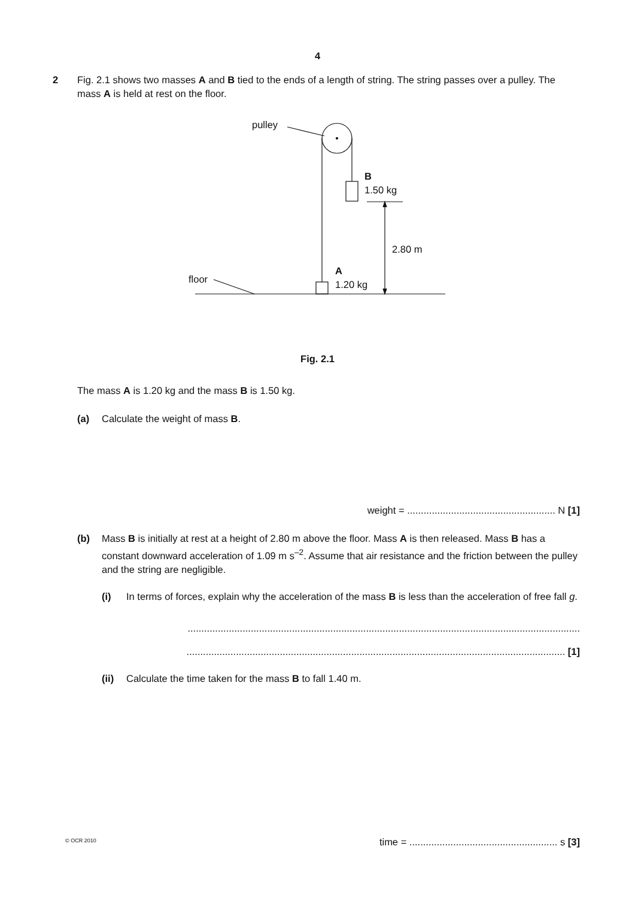4
2
Fig. 2.1 shows two masses A and B tied to the ends of a length of string. The string passes over a pulley. The mass A is held at rest on the floor.
pulley
B
1.50 kg
2.80 m
A
1.20 kg floor
Fig. 2.1
The mass A is 1.20 kg and the mass B is 1.50 kg.
(a) Calculate the weight of mass B.
weight = ...................................................... N [1]
(b) Mass B is initially at rest at a height of 2.80 m above the floor. Mass A is then released. Mass B has a constant downward acceleration of 1.09 m s<sup>–2</sup>. Assume that air resistance and the friction between the pulley and the string are negligible.
(i) In terms of forces, explain why the acceleration of the mass B is less than the acceleration of free fall g.
...............................................................................................................................................
.......................................................................................................................................... [1]
(ii) Calculate the time taken for the mass B to fall 1.40 m.
time = ...................................................... s [3]
© OCR 2010